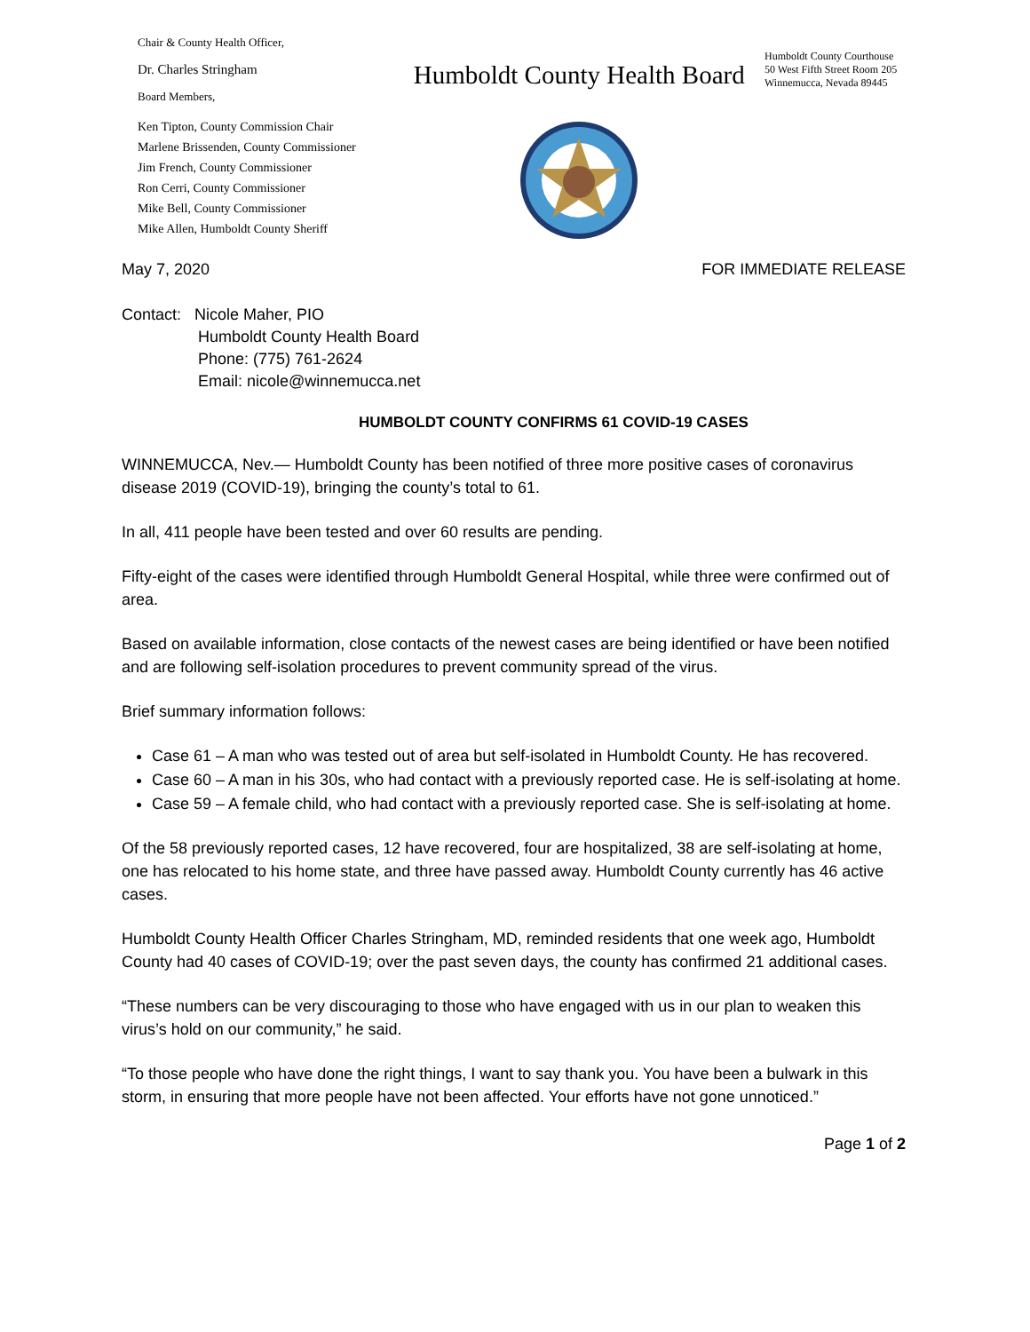Chair & County Health Officer,
Dr. Charles Stringham
Board Members,
Ken Tipton, County Commission Chair
Marlene Brissenden, County Commissioner
Jim French, County Commissioner
Ron Cerri, County Commissioner
Mike Bell, County Commissioner
Mike Allen, Humboldt County Sheriff
Humboldt County Health Board
Humboldt County Courthouse
50 West Fifth Street Room 205
Winnemucca, Nevada 89445
May 7, 2020 FOR IMMEDIATE RELEASE
Contact: Nicole Maher, PIO
Humboldt County Health Board
Phone: (775) 761-2624
Email: nicole@winnemucca.net
HUMBOLDT COUNTY CONFIRMS 61 COVID-19 CASES
WINNEMUCCA, Nev.— Humboldt County has been notified of three more positive cases of coronavirus disease 2019 (COVID-19), bringing the county’s total to 61.
In all, 411 people have been tested and over 60 results are pending.
Fifty-eight of the cases were identified through Humboldt General Hospital, while three were confirmed out of area.
Based on available information, close contacts of the newest cases are being identified or have been notified and are following self-isolation procedures to prevent community spread of the virus.
Brief summary information follows:
Case 61 – A man who was tested out of area but self-isolated in Humboldt County. He has recovered.
Case 60 – A man in his 30s, who had contact with a previously reported case. He is self-isolating at home.
Case 59 – A female child, who had contact with a previously reported case. She is self-isolating at home.
Of the 58 previously reported cases, 12 have recovered, four are hospitalized, 38 are self-isolating at home, one has relocated to his home state, and three have passed away. Humboldt County currently has 46 active cases.
Humboldt County Health Officer Charles Stringham, MD, reminded residents that one week ago, Humboldt County had 40 cases of COVID-19; over the past seven days, the county has confirmed 21 additional cases.
“These numbers can be very discouraging to those who have engaged with us in our plan to weaken this virus’s hold on our community,” he said.
“To those people who have done the right things, I want to say thank you. You have been a bulwark in this storm, in ensuring that more people have not been affected. Your efforts have not gone unnoticed.”
Page 1 of 2